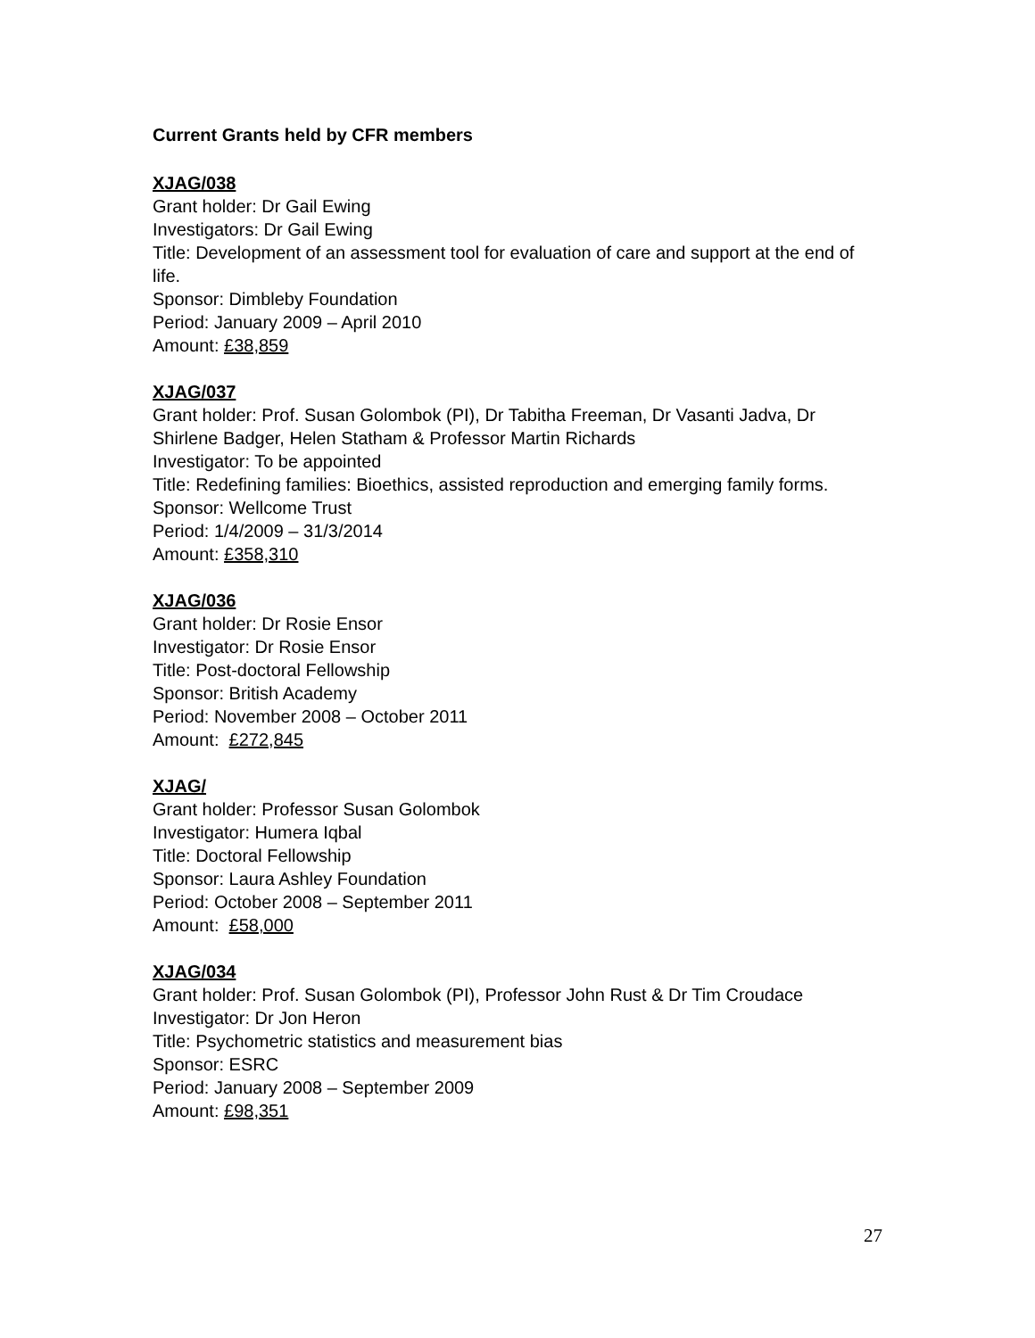Current Grants held by CFR members
XJAG/038
Grant holder: Dr Gail Ewing
Investigators: Dr Gail Ewing
Title: Development of an assessment tool for evaluation of care and support at the end of life.
Sponsor: Dimbleby Foundation
Period: January 2009 – April 2010
Amount: £38,859
XJAG/037
Grant holder: Prof. Susan Golombok (PI), Dr Tabitha Freeman, Dr Vasanti Jadva, Dr Shirlene Badger, Helen Statham & Professor Martin Richards
Investigator: To be appointed
Title: Redefining families: Bioethics, assisted reproduction and emerging family forms.
Sponsor: Wellcome Trust
Period: 1/4/2009 – 31/3/2014
Amount: £358,310
XJAG/036
Grant holder: Dr Rosie Ensor
Investigator: Dr Rosie Ensor
Title: Post-doctoral Fellowship
Sponsor: British Academy
Period: November 2008 – October 2011
Amount: £272,845
XJAG/
Grant holder: Professor Susan Golombok
Investigator: Humera Iqbal
Title: Doctoral Fellowship
Sponsor: Laura Ashley Foundation
Period: October 2008 – September 2011
Amount: £58,000
XJAG/034
Grant holder: Prof. Susan Golombok (PI), Professor John Rust & Dr Tim Croudace
Investigator: Dr Jon Heron
Title: Psychometric statistics and measurement bias
Sponsor: ESRC
Period: January 2008 – September 2009
Amount: £98,351
27